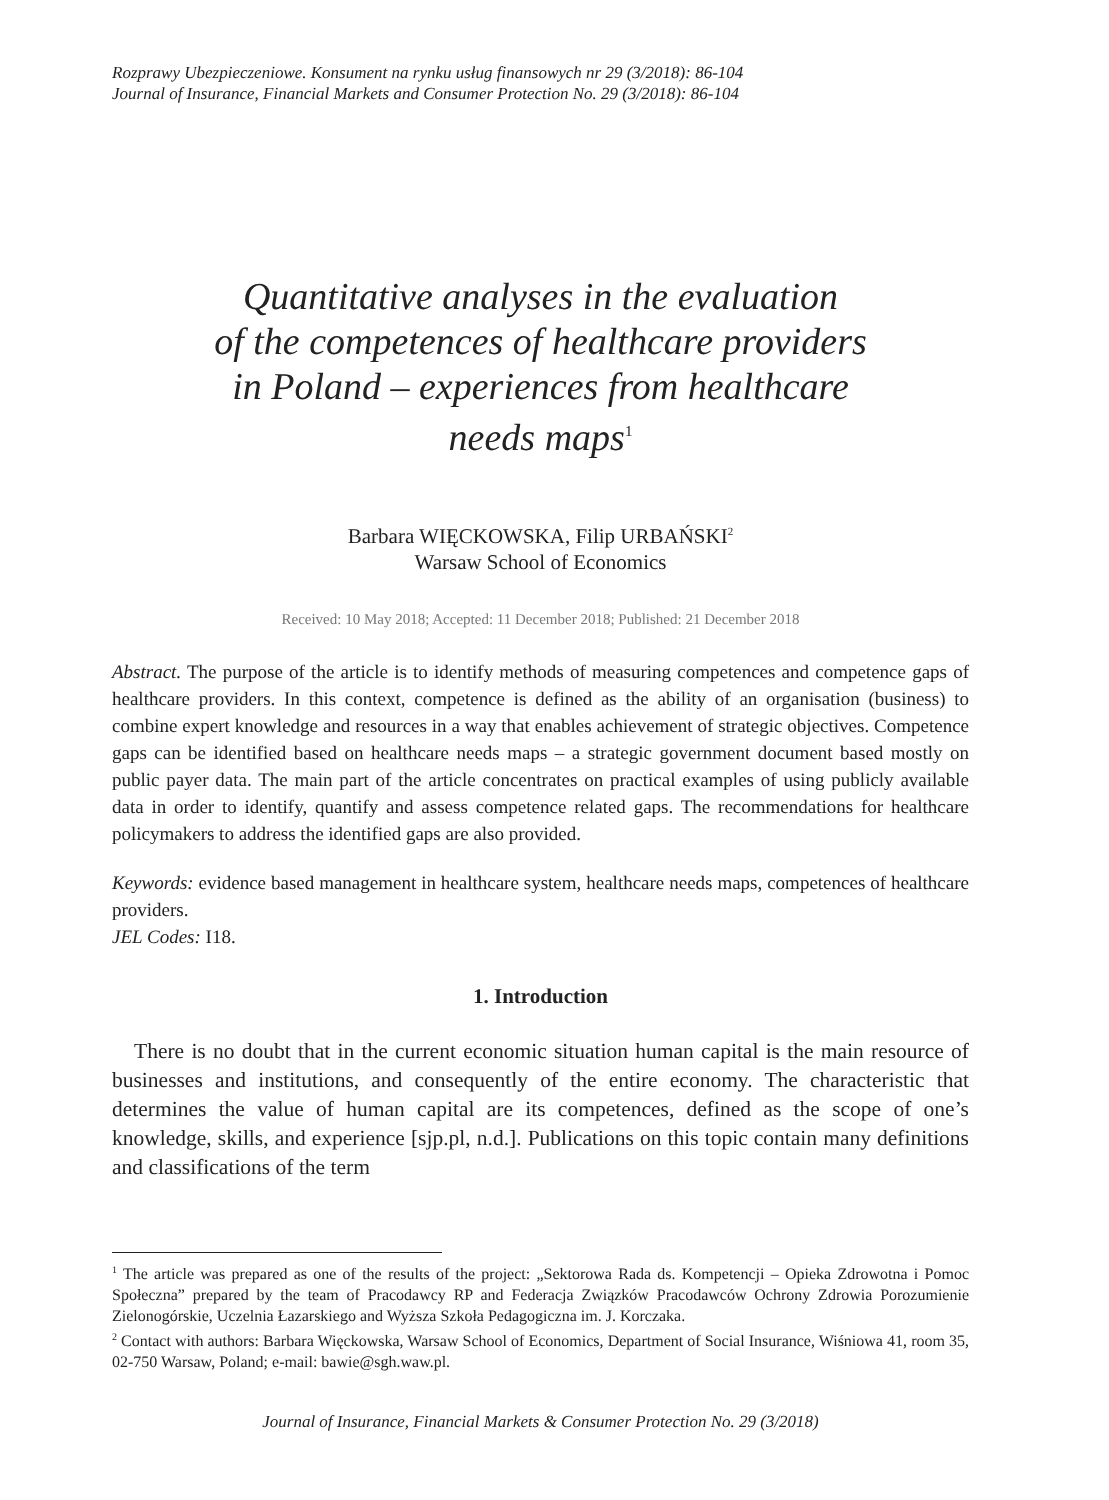Rozprawy Ubezpieczeniowe. Konsument na rynku usług finansowych nr 29 (3/2018): 86-104
Journal of Insurance, Financial Markets and Consumer Protection No. 29 (3/2018): 86-104
Quantitative analyses in the evaluation
of the competences of healthcare providers
in Poland – experiences from healthcare
needs maps<sup>1</sup>
Barbara WIĘCKOWSKA, Filip URBAŃSKI<sup>2</sup>
Warsaw School of Economics
Received: 10 May 2018; Accepted: 11 December 2018; Published: 21 December 2018
Abstract. The purpose of the article is to identify methods of measuring competences and competence gaps of healthcare providers. In this context, competence is defined as the ability of an organisation (business) to combine expert knowledge and resources in a way that enables achievement of strategic objectives. Competence gaps can be identified based on healthcare needs maps – a strategic government document based mostly on public payer data. The main part of the article concentrates on practical examples of using publicly available data in order to identify, quantify and assess competence related gaps. The recommendations for healthcare policymakers to address the identified gaps are also provided.
Keywords: evidence based management in healthcare system, healthcare needs maps, competences of healthcare providers.
JEL Codes: I18.
1. Introduction
There is no doubt that in the current economic situation human capital is the main resource of businesses and institutions, and consequently of the entire economy. The characteristic that determines the value of human capital are its competences, defined as the scope of one’s knowledge, skills, and experience [sjp.pl, n.d.]. Publications on this topic contain many definitions and classifications of the term
<sup>1</sup> The article was prepared as one of the results of the project: „Sektorowa Rada ds. Kompetencji – Opieka Zdrowotna i Pomoc Społeczna” prepared by the team of Pracodawcy RP and Federacja Związków Pracodawców Ochrony Zdrowia Porozumienie Zielonogórskie, Uczelnia Łazarskiego and Wyższa Szkoła Pedagogiczna im. J. Korczaka.
<sup>2</sup> Contact with authors: Barbara Więckowska, Warsaw School of Economics, Department of Social Insurance, Wiśniowa 41, room 35, 02-750 Warsaw, Poland; e-mail: bawie@sgh.waw.pl.
Journal of Insurance, Financial Markets & Consumer Protection No. 29 (3/2018)